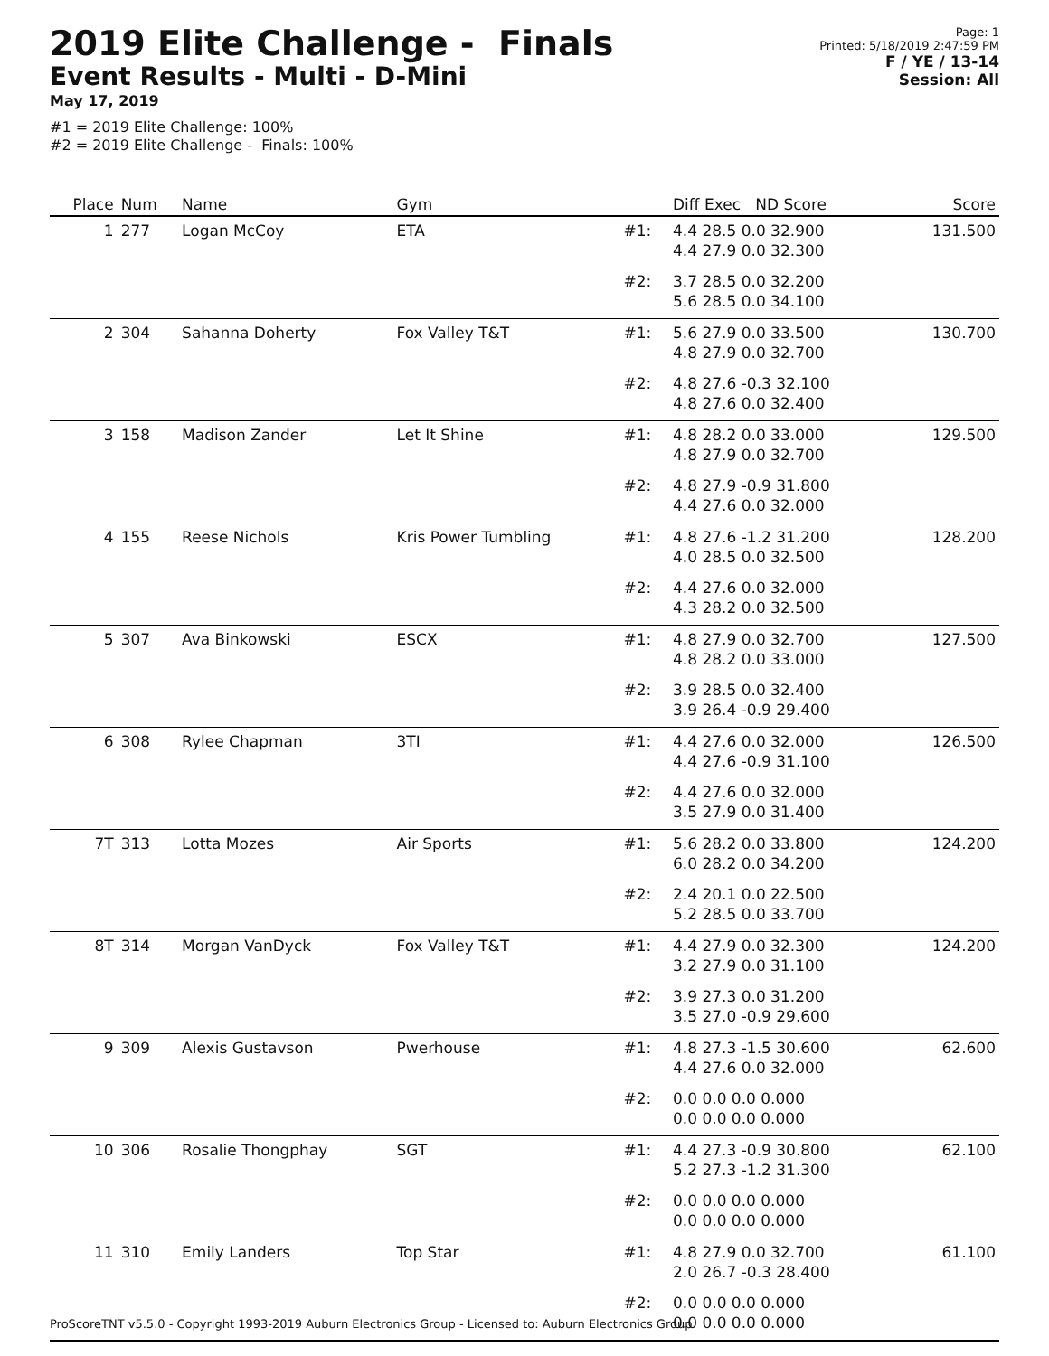2019 Elite Challenge - Finals
Event Results - Multi - D-Mini
May 17, 2019
#1 = 2019 Elite Challenge: 100%
#2 = 2019 Elite Challenge - Finals: 100%
Page: 1
Printed: 5/18/2019 2:47:59 PM
F / YE / 13-14
Session: All
| Place | Num | Name | Gym | | Diff Exec ND Score | Score |
| --- | --- | --- | --- | --- | --- | --- |
| 1 | 277 | Logan McCoy | ETA | #1: | 4.4 28.5 0.0 32.900 4.4 27.9 0.0 32.300 | 131.500 |
| | | | | #2: | 3.7 28.5 0.0 32.200 5.6 28.5 0.0 34.100 | |
| 2 | 304 | Sahanna Doherty | Fox Valley T&T | #1: | 5.6 27.9 0.0 33.500 4.8 27.9 0.0 32.700 | 130.700 |
| | | | | #2: | 4.8 27.6 -0.3 32.100 4.8 27.6 0.0 32.400 | |
| 3 | 158 | Madison Zander | Let It Shine | #1: | 4.8 28.2 0.0 33.000 4.8 27.9 0.0 32.700 | 129.500 |
| | | | | #2: | 4.8 27.9 -0.9 31.800 4.4 27.6 0.0 32.000 | |
| 4 | 155 | Reese Nichols | Kris Power Tumbling | #1: | 4.8 27.6 -1.2 31.200 4.0 28.5 0.0 32.500 | 128.200 |
| | | | | #2: | 4.4 27.6 0.0 32.000 4.3 28.2 0.0 32.500 | |
| 5 | 307 | Ava Binkowski | ESCX | #1: | 4.8 27.9 0.0 32.700 4.8 28.2 0.0 33.000 | 127.500 |
| | | | | #2: | 3.9 28.5 0.0 32.400 3.9 26.4 -0.9 29.400 | |
| 6 | 308 | Rylee Chapman | 3TI | #1: | 4.4 27.6 0.0 32.000 4.4 27.6 -0.9 31.100 | 126.500 |
| | | | | #2: | 4.4 27.6 0.0 32.000 3.5 27.9 0.0 31.400 | |
| 7T | 313 | Lotta Mozes | Air Sports | #1: | 5.6 28.2 0.0 33.800 6.0 28.2 0.0 34.200 | 124.200 |
| | | | | #2: | 2.4 20.1 0.0 22.500 5.2 28.5 0.0 33.700 | |
| 8T | 314 | Morgan VanDyck | Fox Valley T&T | #1: | 4.4 27.9 0.0 32.300 3.2 27.9 0.0 31.100 | 124.200 |
| | | | | #2: | 3.9 27.3 0.0 31.200 3.5 27.0 -0.9 29.600 | |
| 9 | 309 | Alexis Gustavson | Pwerhouse | #1: | 4.8 27.3 -1.5 30.600 4.4 27.6 0.0 32.000 | 62.600 |
| | | | | #2: | 0.0 0.0 0.0 0.000 0.0 0.0 0.0 0.000 | |
| 10 | 306 | Rosalie Thongphay | SGT | #1: | 4.4 27.3 -0.9 30.800 5.2 27.3 -1.2 31.300 | 62.100 |
| | | | | #2: | 0.0 0.0 0.0 0.000 0.0 0.0 0.0 0.000 | |
| 11 | 310 | Emily Landers | Top Star | #1: | 4.8 27.9 0.0 32.700 2.0 26.7 -0.3 28.400 | 61.100 |
| | | | | #2: | 0.0 0.0 0.0 0.000 0.0 0.0 0.0 0.000 | |
ProScoreTNT v5.5.0 - Copyright 1993-2019 Auburn Electronics Group - Licensed to: Auburn Electronics Group